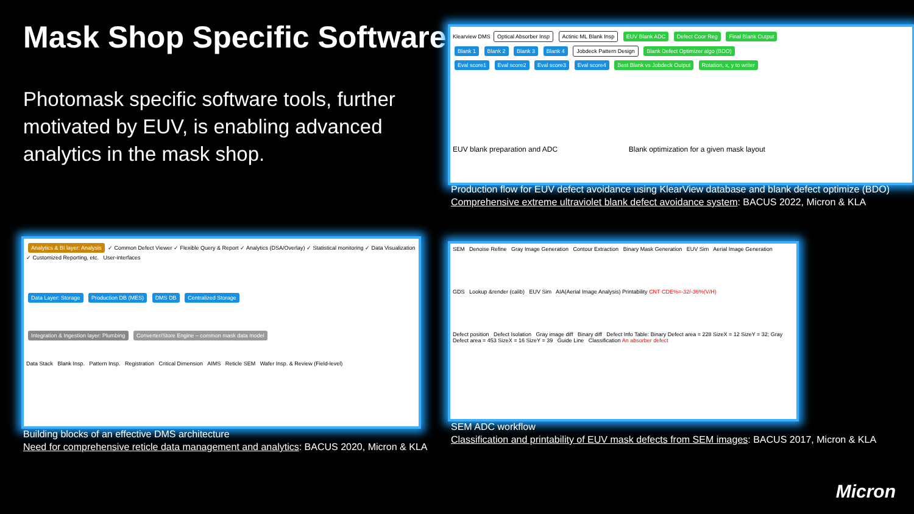Mask Shop Specific Software
Photomask specific software tools, further motivated by EUV, is enabling advanced analytics in the mask shop.
Klearview DMS Optical Absorber Insp Actinic ML Blank Insp EUV Blank ADC Defect Coor Reg Final Blank Output
Blank 1 Blank 2 Blank 3 Blank 4 Jobdeck Pattern Design Blank Defect Optimizer algo (BDO)
Eval score1 Eval score2 Eval score3 Eval score4 Best Blank vs Jobdeck Output Rotation, x, y to writer
EUV blank preparation and ADC Blank optimization for a given mask layout
Production flow for EUV defect avoidance using KlearView database and blank defect optimize (BDO)
Comprehensive extreme ultraviolet blank defect avoidance system: BACUS 2022, Micron & KLA
Analytics & BI layer: Analysis ✓ Common Defect Viewer ✓ Flexible Query & Report ✓ Analytics (DSA/Overlay) ✓ Statistical monitoring ✓ Data Visualization ✓ Customized Reporting, etc. User-interfaces
Data Layer: Storage Production DB (MES) DMS DB Centralized Storage
Integration & Ingestion layer: Plumbing Converter/Store Engine – common mask data model
Data Stack Blank Insp. Pattern Insp. Registration Critical Dimension AIMS Reticle SEM Wafer Insp. & Review (Field-level)
Building blocks of an effective DMS architecture
Need for comprehensive reticle data management and analytics: BACUS 2020, Micron & KLA
SEM Denoise Refine Gray Image Generation Contour Extraction Binary Mask Generation EUV Sim Aerial Image Generation
GDS Lookup &render (calib) EUV Sim AIA(Aerial Image Analysis) Printability CNT CDE%=-32/-36%(V/H)
Defect position Defect Isolation Gray image diff Binary diff Defect Info Table: Binary Defect area = 228 SizeX = 12 SizeY = 32; Gray Defect area = 453 SizeX = 16 SizeY = 39 Guide Line Classification An absorber defect
SEM ADC workflow
Classification and printability of EUV mask defects from SEM images: BACUS 2017, Micron & KLA
Micron